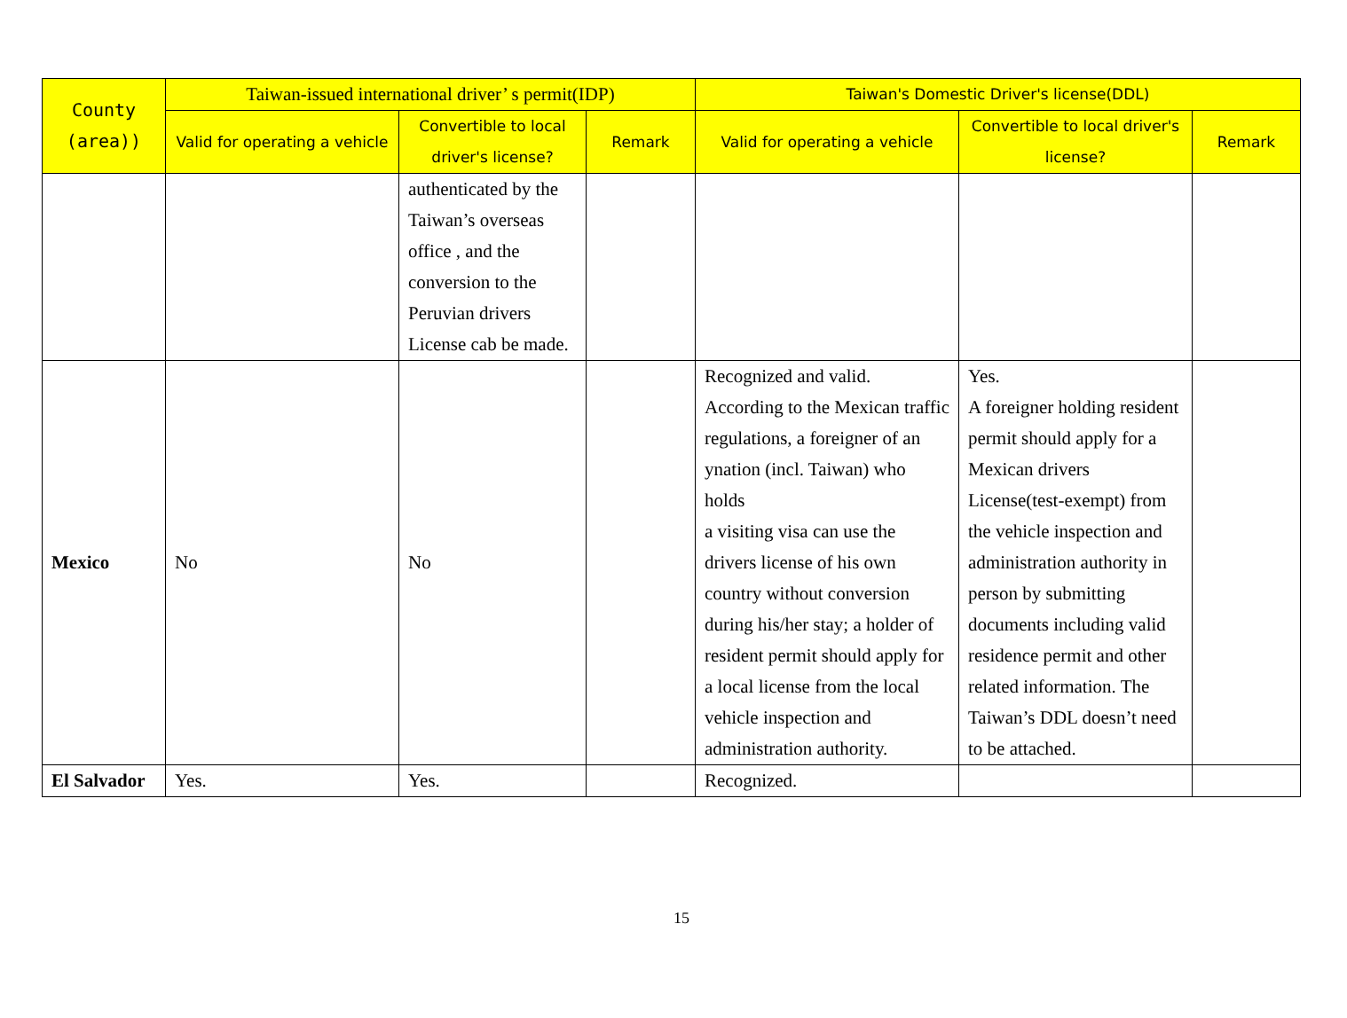| County (area)) | Taiwan-issued international driver’ s permit(IDP) | | | Taiwan's Domestic Driver's license(DDL) | | |
| --- | --- | --- | --- | --- | --- | --- |
| | Valid for operating a vehicle | Convertible to local driver's license? | Remark | Valid for operating a vehicle | Convertible to local driver's license? | Remark |
| | | authenticated by the Taiwan’s overseas office , and the conversion to the Peruvian drivers License cab be made. | | | | |
| Mexico | No | No | | Recognized and valid. According to the Mexican traffic regulations, a foreigner of an ynation (incl. Taiwan) who holds a visiting visa can use the drivers license of his own country without conversion during his/her stay; a holder of resident permit should apply for a local license from the local vehicle inspection and administration authority. | Yes. A foreigner holding resident permit should apply for a Mexican drivers License(test-exempt) from the vehicle inspection and administration authority in person by submitting documents including valid residence permit and other related information. The Taiwan’s DDL doesn’t need to be attached. | |
| El Salvador | Yes. | Yes. | | Recognized. | | |
15